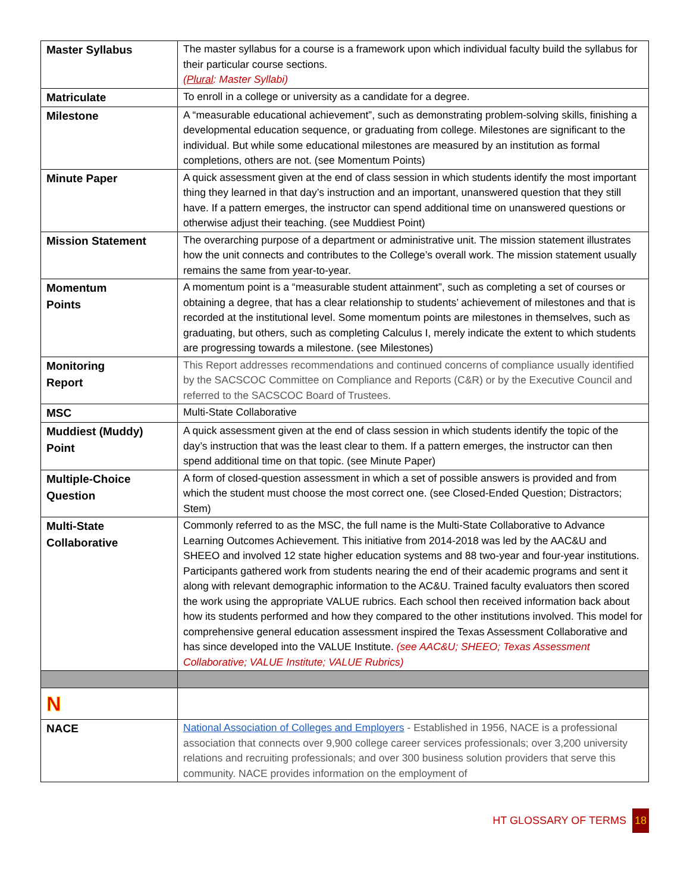| Master Syllabus | The master syllabus for a course is a framework upon which individual faculty build the syllabus for their particular course sections. ( Plural : Master Syllabi) |
| Matriculate | To enroll in a college or university as a candidate for a degree. |
| Milestone | A “measurable educational achievement”, such as demonstrating problem-solving skills, finishing a developmental education sequence, or graduating from college. Milestones are significant to the individual. But while some educational milestones are measured by an institution as formal completions, others are not. (see Momentum Points) |
| Minute Paper | A quick assessment given at the end of class session in which students identify the most important thing they learned in that day’s instruction and an important, unanswered question that they still have. If a pattern emerges, the instructor can spend additional time on unanswered questions or otherwise adjust their teaching. (see Muddiest Point) |
| Mission Statement | The overarching purpose of a department or administrative unit. The mission statement illustrates how the unit connects and contributes to the College’s overall work. The mission statement usually remains the same from year-to-year. |
| Momentum Points | A momentum point is a “measurable student attainment”, such as completing a set of courses or obtaining a degree, that has a clear relationship to students’ achievement of milestones and that is recorded at the institutional level. Some momentum points are milestones in themselves, such as graduating, but others, such as completing Calculus I, merely indicate the extent to which students are progressing towards a milestone. (see Milestones) |
| Monitoring Report | This Report addresses recommendations and continued concerns of compliance usually identified by the SACSCOC Committee on Compliance and Reports (C&R) or by the Executive Council and referred to the SACSCOC Board of Trustees. |
| MSC | Multi-State Collaborative |
| Muddiest (Muddy) Point | A quick assessment given at the end of class session in which students identify the topic of the day’s instruction that was the least clear to them. If a pattern emerges, the instructor can then spend additional time on that topic. (see Minute Paper) |
| Multiple-Choice Question | A form of closed-question assessment in which a set of possible answers is provided and from which the student must choose the most correct one. (see Closed-Ended Question; Distractors; Stem) |
| Multi-State Collaborative | Commonly referred to as the MSC, the full name is the Multi-State Collaborative to Advance Learning Outcomes Achievement. This initiative from 2014-2018 was led by the AAC&U and SHEEO and involved 12 state higher education systems and 88 two-year and four-year institutions. Participants gathered work from students nearing the end of their academic programs and sent it along with relevant demographic information to the AC&U. Trained faculty evaluators then scored the work using the appropriate VALUE rubrics. Each school then received information back about how its students performed and how they compared to the other institutions involved. This model for comprehensive general education assessment inspired the Texas Assessment Collaborative and has since developed into the VALUE Institute. (see AAC&U; SHEEO; Texas Assessment Collaborative; VALUE Institute; VALUE Rubrics) |
| N | |
| NACE | National Association of Colleges and Employers - Established in 1956, NACE is a professional association that connects over 9,900 college career services professionals; over 3,200 university relations and recruiting professionals; and over 300 business solution providers that serve this community. NACE provides information on the employment of |
HT GLOSSARY OF TERMS 18